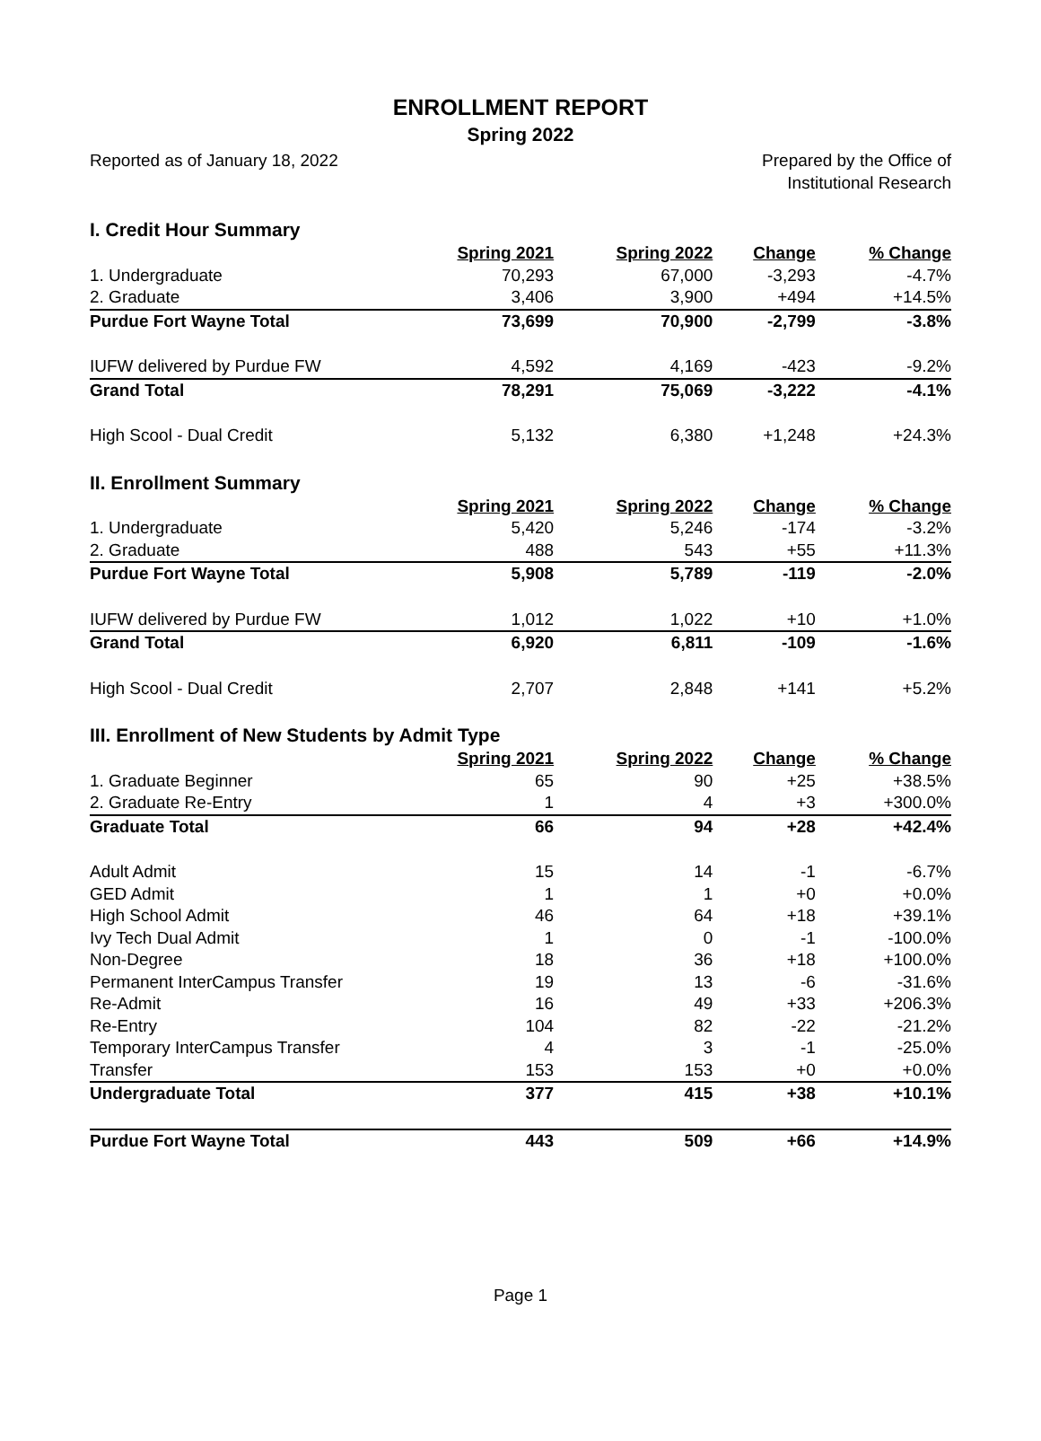ENROLLMENT REPORT
Spring 2022
Reported as of January 18, 2022
Prepared by the Office of
Institutional Research
I. Credit Hour Summary
| | Spring 2021 | Spring 2022 | Change | % Change |
| --- | --- | --- | --- | --- |
| 1. Undergraduate | 70,293 | 67,000 | -3,293 | -4.7% |
| 2. Graduate | 3,406 | 3,900 | +494 | +14.5% |
| Purdue Fort Wayne Total | 73,699 | 70,900 | -2,799 | -3.8% |
| IUFW delivered by Purdue FW | 4,592 | 4,169 | -423 | -9.2% |
| Grand Total | 78,291 | 75,069 | -3,222 | -4.1% |
| High Scool - Dual Credit | 5,132 | 6,380 | +1,248 | +24.3% |
II. Enrollment Summary
| | Spring 2021 | Spring 2022 | Change | % Change |
| --- | --- | --- | --- | --- |
| 1. Undergraduate | 5,420 | 5,246 | -174 | -3.2% |
| 2. Graduate | 488 | 543 | +55 | +11.3% |
| Purdue Fort Wayne Total | 5,908 | 5,789 | -119 | -2.0% |
| IUFW delivered by Purdue FW | 1,012 | 1,022 | +10 | +1.0% |
| Grand Total | 6,920 | 6,811 | -109 | -1.6% |
| High Scool - Dual Credit | 2,707 | 2,848 | +141 | +5.2% |
III. Enrollment of New Students by Admit Type
| | Spring 2021 | Spring 2022 | Change | % Change |
| --- | --- | --- | --- | --- |
| 1. Graduate Beginner | 65 | 90 | +25 | +38.5% |
| 2. Graduate Re-Entry | 1 | 4 | +3 | +300.0% |
| Graduate Total | 66 | 94 | +28 | +42.4% |
| Adult Admit | 15 | 14 | -1 | -6.7% |
| GED Admit | 1 | 1 | +0 | +0.0% |
| High School Admit | 46 | 64 | +18 | +39.1% |
| Ivy Tech Dual Admit | 1 | 0 | -1 | -100.0% |
| Non-Degree | 18 | 36 | +18 | +100.0% |
| Permanent InterCampus Transfer | 19 | 13 | -6 | -31.6% |
| Re-Admit | 16 | 49 | +33 | +206.3% |
| Re-Entry | 104 | 82 | -22 | -21.2% |
| Temporary InterCampus Transfer | 4 | 3 | -1 | -25.0% |
| Transfer | 153 | 153 | +0 | +0.0% |
| Undergraduate Total | 377 | 415 | +38 | +10.1% |
| Purdue Fort Wayne Total | 443 | 509 | +66 | +14.9% |
Page 1